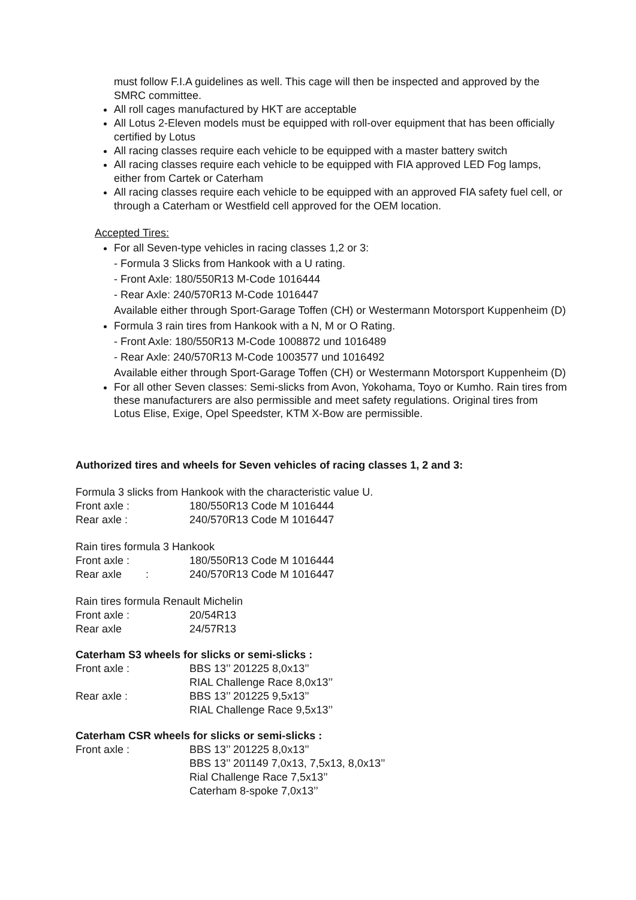must follow F.I.A guidelines as well. This cage will then be inspected and approved by the SMRC committee.
All roll cages manufactured by HKT are acceptable
All Lotus 2-Eleven models must be equipped with roll-over equipment that has been officially certified by Lotus
All racing classes require each vehicle to be equipped with a master battery switch
All racing classes require each vehicle to be equipped with FIA approved LED Fog lamps, either from Cartek or Caterham
All racing classes require each vehicle to be equipped with an approved FIA safety fuel cell, or through a Caterham or Westfield cell approved for the OEM location.
Accepted Tires:
For all Seven-type vehicles in racing classes 1,2 or 3:
- Formula 3 Slicks from Hankook with a U rating.
- Front Axle: 180/550R13 M-Code 1016444
- Rear Axle: 240/570R13 M-Code 1016447
Available either through Sport-Garage Toffen (CH) or Westermann Motorsport Kuppenheim (D)
Formula 3 rain tires from Hankook with a N, M or O Rating.
- Front Axle: 180/550R13 M-Code 1008872 und 1016489
- Rear Axle: 240/570R13 M-Code 1003577 und 1016492
Available either through Sport-Garage Toffen (CH) or Westermann Motorsport Kuppenheim (D)
For all other Seven classes: Semi-slicks from Avon, Yokohama, Toyo or Kumho. Rain tires from these manufacturers are also permissible and meet safety regulations. Original tires from Lotus Elise, Exige, Opel Speedster, KTM X-Bow are permissible.
Authorized tires and wheels for Seven vehicles of racing classes 1, 2 and 3:
Formula 3 slicks from Hankook with the characteristic value U.
| Front axle : | 180/550R13 Code M 1016444 |
| Rear axle : | 240/570R13 Code M 1016447 |
Rain tires formula 3 Hankook
| Front axle : | 180/550R13 Code M 1016444 |
| Rear axle : | 240/570R13 Code M 1016447 |
Rain tires formula Renault Michelin
| Front axle : | 20/54R13 |
| Rear axle | 24/57R13 |
Caterham S3 wheels for slicks or semi-slicks :
| Front axle : | BBS 13’’ 201225 8,0x13’’ RIAL Challenge Race 8,0x13’’ |
| Rear axle : | BBS 13’’ 201225 9,5x13’’ RIAL Challenge Race 9,5x13’’ |
Caterham CSR wheels for slicks or semi-slicks :
| Front axle : | BBS 13’’ 201225 8,0x13’’ BBS 13’’ 201149 7,0x13, 7,5x13, 8,0x13’’ Rial Challenge Race 7,5x13’’ Caterham 8-spoke 7,0x13’’ |